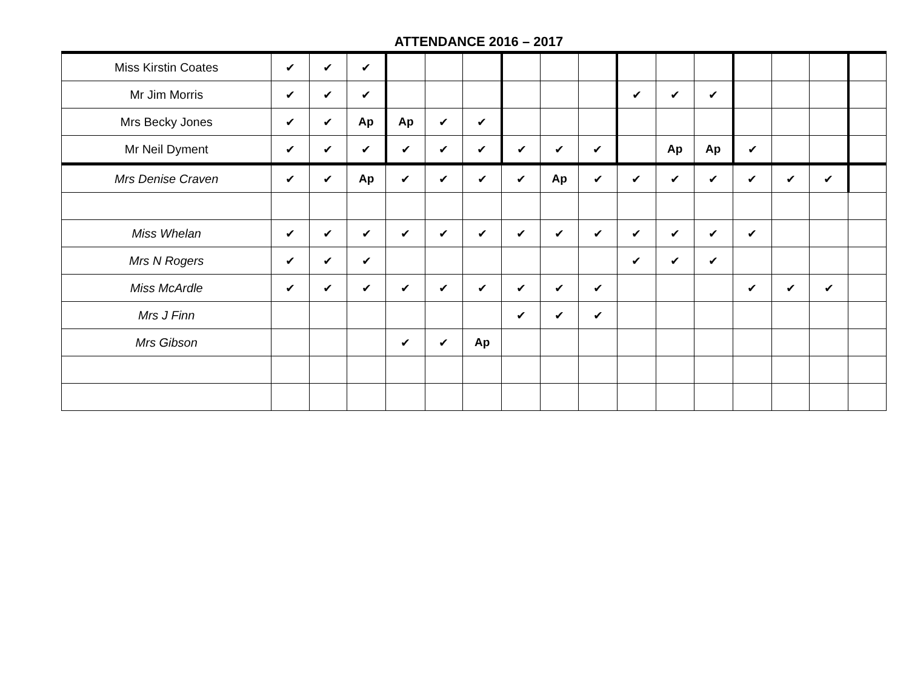ATTENDANCE 2016 – 2017
| Miss Kirstin Coates | ✔ | ✔ | ✔ | | | | | | | | | | | | | |
| Mr Jim Morris | ✔ | ✔ | ✔ | | | | | | | ✔ | ✔ | ✔ | | | | |
| Mrs Becky Jones | ✔ | ✔ | Ap | Ap | ✔ | ✔ | | | | | | | | | | |
| Mr Neil Dyment | ✔ | ✔ | ✔ | ✔ | ✔ | ✔ | ✔ | ✔ | ✔ | | Ap | Ap | ✔ | | | |
| Mrs Denise Craven | ✔ | ✔ | Ap | ✔ | ✔ | ✔ | ✔ | Ap | ✔ | ✔ | ✔ | ✔ | ✔ | ✔ | ✔ | |
| Miss Whelan | ✔ | ✔ | ✔ | ✔ | ✔ | ✔ | ✔ | ✔ | ✔ | ✔ | ✔ | ✔ | ✔ | | | |
| Mrs N Rogers | ✔ | ✔ | ✔ | | | | | | | ✔ | ✔ | ✔ | | | | |
| Miss McArdle | ✔ | ✔ | ✔ | ✔ | ✔ | ✔ | ✔ | ✔ | ✔ | | | | ✔ | ✔ | ✔ | |
| Mrs J Finn | | | | | | | ✔ | ✔ | ✔ | | | | | | | |
| Mrs Gibson | | | | ✔ | ✔ | Ap | | | | | | | | | | |